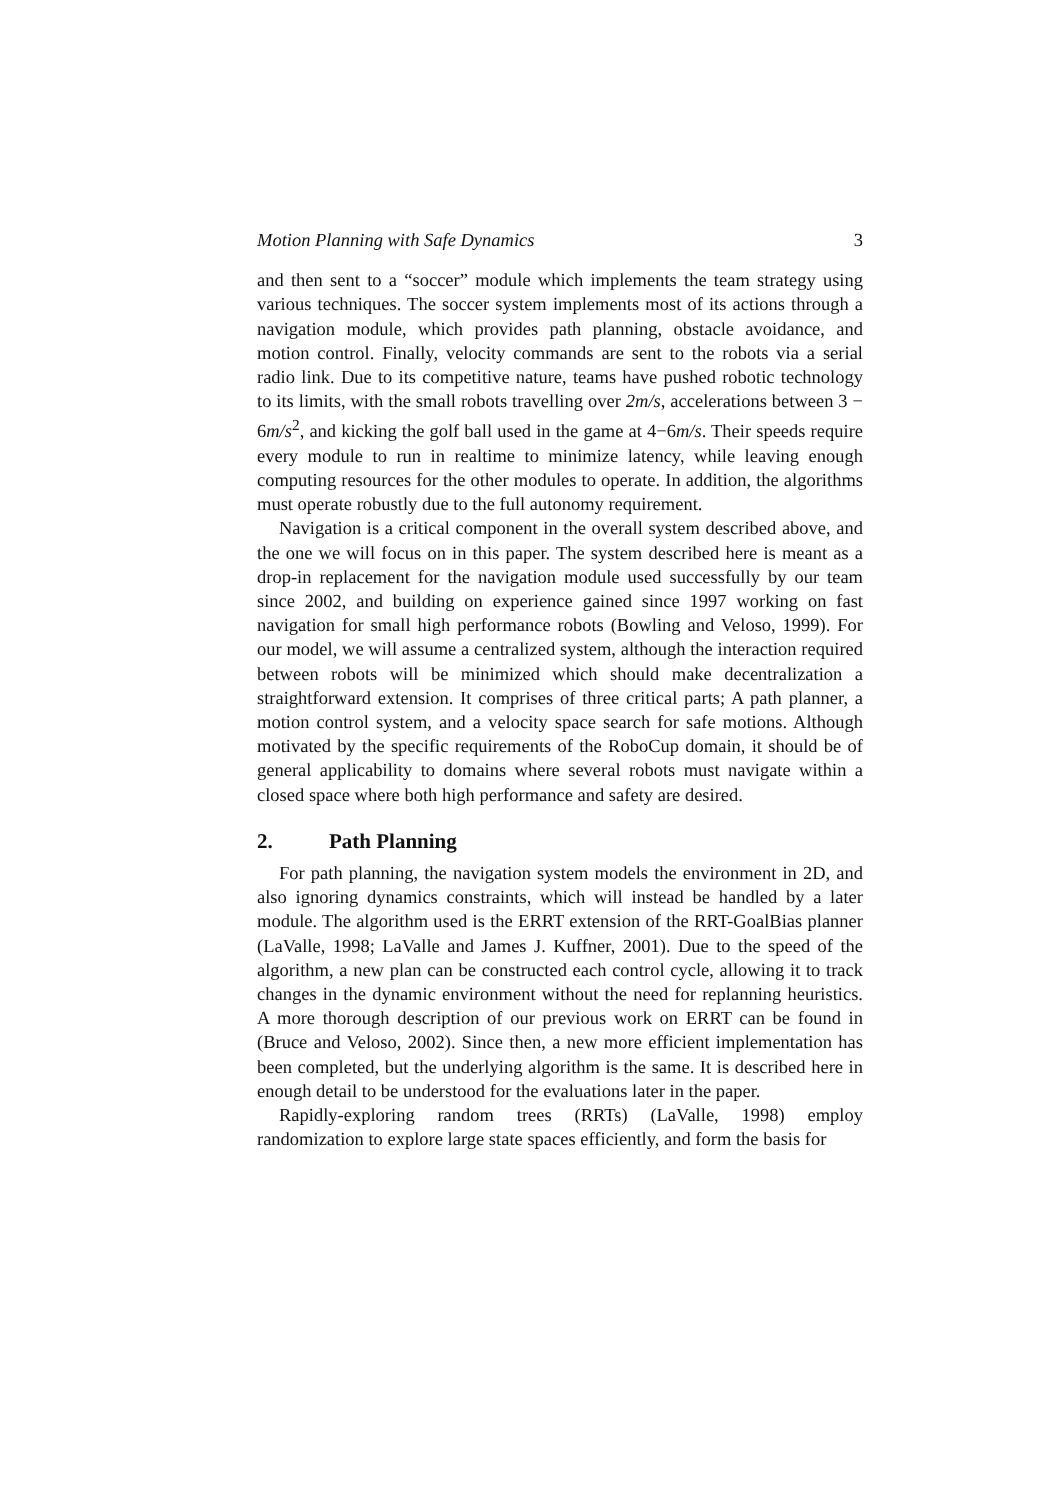Motion Planning with Safe Dynamics 3
and then sent to a “soccer” module which implements the team strategy using various techniques. The soccer system implements most of its actions through a navigation module, which provides path planning, obstacle avoidance, and motion control. Finally, velocity commands are sent to the robots via a serial radio link. Due to its competitive nature, teams have pushed robotic technology to its limits, with the small robots travelling over 2m/s, accelerations between 3 − 6m/s<sup>2</sup>, and kicking the golf ball used in the game at 4−6m/s. Their speeds require every module to run in realtime to minimize latency, while leaving enough computing resources for the other modules to operate. In addition, the algorithms must operate robustly due to the full autonomy requirement.
Navigation is a critical component in the overall system described above, and the one we will focus on in this paper. The system described here is meant as a drop-in replacement for the navigation module used successfully by our team since 2002, and building on experience gained since 1997 working on fast navigation for small high performance robots (Bowling and Veloso, 1999). For our model, we will assume a centralized system, although the interaction required between robots will be minimized which should make decentralization a straightforward extension. It comprises of three critical parts; A path planner, a motion control system, and a velocity space search for safe motions. Although motivated by the specific requirements of the RoboCup domain, it should be of general applicability to domains where several robots must navigate within a closed space where both high performance and safety are desired.
2. Path Planning
For path planning, the navigation system models the environment in 2D, and also ignoring dynamics constraints, which will instead be handled by a later module. The algorithm used is the ERRT extension of the RRT-GoalBias planner (LaValle, 1998; LaValle and James J. Kuffner, 2001). Due to the speed of the algorithm, a new plan can be constructed each control cycle, allowing it to track changes in the dynamic environment without the need for replanning heuristics. A more thorough description of our previous work on ERRT can be found in (Bruce and Veloso, 2002). Since then, a new more efficient implementation has been completed, but the underlying algorithm is the same. It is described here in enough detail to be understood for the evaluations later in the paper.
Rapidly-exploring random trees (RRTs) (LaValle, 1998) employ randomization to explore large state spaces efficiently, and form the basis for